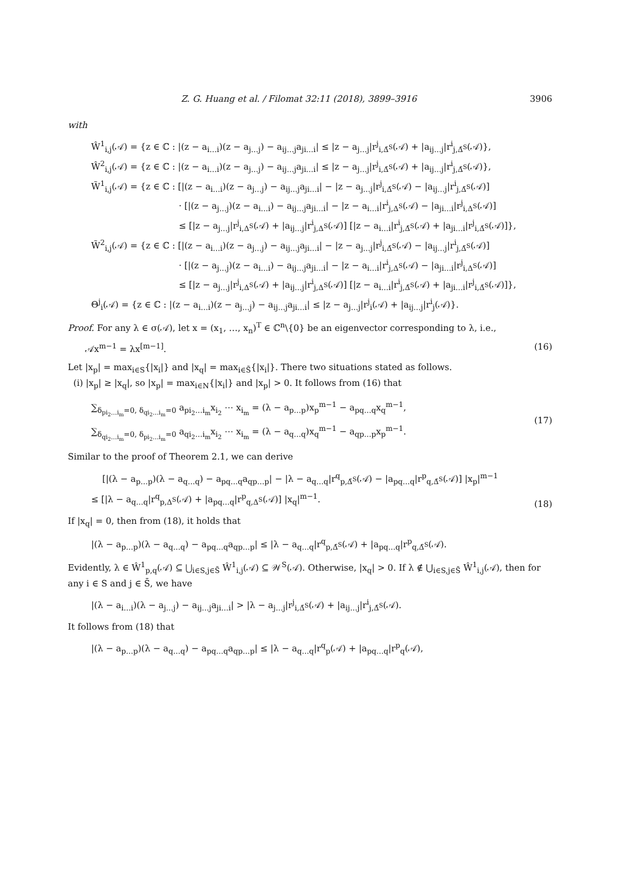Z. G. Huang et al. / Filomat 32:11 (2018), 3899–3916 3906
with
Ŵ<sup>1</sup><sub>i,j</sub>(𝒜) = {z ∈ ℂ : |(z − a<sub>i…i</sub>)(z − a<sub>j…j</sub>) − a<sub>ij…j</sub>a<sub>ji…i</sub>| ≤ |z − a<sub>j…j</sub>|r<sup>j</sup><sub>i,Δ̄<sup>S</sup></sub>(𝒜) + |a<sub>ij…j</sub>|r<sup>i</sup><sub>j,Δ̄<sup>S</sup></sub>(𝒜)},
Ŵ<sup>2</sup><sub>i,j</sub>(𝒜) = {z ∈ ℂ : |(z − a<sub>i…i</sub>)(z − a<sub>j…j</sub>) − a<sub>ij…j</sub>a<sub>ji…i</sub>| ≤ |z − a<sub>j…j</sub>|r<sup>j</sup><sub>i,Δ̄<sup>S</sup></sub>(𝒜) + |a<sub>ij…j</sub>|r<sup>i</sup><sub>j,Δ̄<sup>S</sup></sub>(𝒜)},
W̃<sup>1</sup><sub>i,j</sub>(𝒜) = {z ∈ ℂ : [|(z − a<sub>i…i</sub>)(z − a<sub>j…j</sub>) − a<sub>ij…j</sub>a<sub>ji…i</sub>| − |z − a<sub>j…j</sub>|r<sup>j</sup><sub>i,Δ̄<sup>S</sup></sub>(𝒜) − |a<sub>ij…j</sub>|r<sup>i</sup><sub>j,Δ̄<sup>S</sup></sub>(𝒜)]
· [|(z − a<sub>j…j</sub>)(z − a<sub>i…i</sub>) − a<sub>ij…j</sub>a<sub>ji…i</sub>| − |z − a<sub>i…i</sub>|r<sup>i</sup><sub>j,Δ<sup>S</sup></sub>(𝒜) − |a<sub>ji…i</sub>|r<sup>j</sup><sub>i,Δ<sup>S</sup></sub>(𝒜)]
≤ [|z − a<sub>j…j</sub>|r<sup>j</sup><sub>i,Δ<sup>S</sup></sub>(𝒜) + |a<sub>ij…j</sub>|r<sup>i</sup><sub>j,Δ<sup>S</sup></sub>(𝒜)] [|z − a<sub>i…i</sub>|r<sup>i</sup><sub>j,Δ̄<sup>S</sup></sub>(𝒜) + |a<sub>ji…i</sub>|r<sup>j</sup><sub>i,Δ̄<sup>S</sup></sub>(𝒜)]},
W̃<sup>2</sup><sub>i,j</sub>(𝒜) = {z ∈ ℂ : [|(z − a<sub>i…i</sub>)(z − a<sub>j…j</sub>) − a<sub>ij…j</sub>a<sub>ji…i</sub>| − |z − a<sub>j…j</sub>|r<sup>j</sup><sub>i,Δ̄<sup>S</sup></sub>(𝒜) − |a<sub>ij…j</sub>|r<sup>i</sup><sub>j,Δ̄<sup>S</sup></sub>(𝒜)]
· [|(z − a<sub>j…j</sub>)(z − a<sub>i…i</sub>) − a<sub>ij…j</sub>a<sub>ji…i</sub>| − |z − a<sub>i…i</sub>|r<sup>i</sup><sub>j,Δ<sup>S</sup></sub>(𝒜) − |a<sub>ji…i</sub>|r<sup>j</sup><sub>i,Δ<sup>S</sup></sub>(𝒜)]
≤ [|z − a<sub>j…j</sub>|r<sup>j</sup><sub>i,Δ<sup>S</sup></sub>(𝒜) + |a<sub>ij…j</sub>|r<sup>i</sup><sub>j,Δ<sup>S</sup></sub>(𝒜)] [|z − a<sub>i…i</sub>|r<sup>i</sup><sub>j,Δ̄<sup>S</sup></sub>(𝒜) + |a<sub>ji…i</sub>|r<sup>j</sup><sub>i,Δ̄<sup>S</sup></sub>(𝒜)]},
Θ<sup>j</sup><sub>i</sub>(𝒜) = {z ∈ ℂ : |(z − a<sub>i…i</sub>)(z − a<sub>j…j</sub>) − a<sub>ij…j</sub>a<sub>ji…i</sub>| ≤ |z − a<sub>j…j</sub>|r<sup>j</sup><sub>i</sub>(𝒜) + |a<sub>ij…j</sub>|r<sup>i</sup><sub>j</sub>(𝒜)}.
Proof. For any λ ∈ σ(𝒜), let x = (x<sub>1</sub>, …, x<sub>n</sub>)<sup>T</sup> ∈ ℂ<sup>n</sup>\{0} be an eigenvector corresponding to λ, i.e.,
𝒜x<sup>m−1</sup> = λx<sup>[m−1]</sup>. (16)
Let |x<sub>p</sub>| = max<sub>i∈S</sub>{|x<sub>i</sub>|} and |x<sub>q</sub>| = max<sub>i∈S̄</sub>{|x<sub>i</sub>|}. There two situations stated as follows.
(i) |x<sub>p</sub>| ≥ |x<sub>q</sub>|, so |x<sub>p</sub>| = max<sub>i∈N</sub>{|x<sub>i</sub>|} and |x<sub>p</sub>| > 0. It follows from (16) that
∑<sub>δ<sub>pi<sub>2</sub>…i<sub>m</sub></sub>=0, δ<sub>qi<sub>2</sub>…i<sub>m</sub></sub>=0</sub> a<sub>pi<sub>2</sub>…i<sub>m</sub></sub>x<sub>i<sub>2</sub></sub> ⋯ x<sub>i<sub>m</sub></sub> = (λ − a<sub>p…p</sub>)x<sub>p</sub><sup>m−1</sup> − a<sub>pq…q</sub>x<sub>q</sub><sup>m−1</sup>,
∑<sub>δ<sub>qi<sub>2</sub>…i<sub>m</sub></sub>=0, δ<sub>pi<sub>2</sub>…i<sub>m</sub></sub>=0</sub> a<sub>qi<sub>2</sub>…i<sub>m</sub></sub>x<sub>i<sub>2</sub></sub> ⋯ x<sub>i<sub>m</sub></sub> = (λ − a<sub>q…q</sub>)x<sub>q</sub><sup>m−1</sup> − a<sub>qp…p</sub>x<sub>p</sub><sup>m−1</sup>.
(17)
Similar to the proof of Theorem 2.1, we can derive
[|(λ − a<sub>p…p</sub>)(λ − a<sub>q…q</sub>) − a<sub>pq…q</sub>a<sub>qp…p</sub>| − |λ − a<sub>q…q</sub>|r<sup>q</sup><sub>p,Δ̄<sup>S</sup></sub>(𝒜) − |a<sub>pq…q</sub>|r<sup>p</sup><sub>q,Δ̄<sup>S</sup></sub>(𝒜)] |x<sub>p</sub>|<sup>m−1</sup>
≤ [|λ − a<sub>q…q</sub>|r<sup>q</sup><sub>p,Δ<sup>S</sup></sub>(𝒜) + |a<sub>pq…q</sub>|r<sup>p</sup><sub>q,Δ<sup>S</sup></sub>(𝒜)] |x<sub>q</sub>|<sup>m−1</sup>.
(18)
If |x<sub>q</sub>| = 0, then from (18), it holds that
|(λ − a<sub>p…p</sub>)(λ − a<sub>q…q</sub>) − a<sub>pq…q</sub>a<sub>qp…p</sub>| ≤ |λ − a<sub>q…q</sub>|r<sup>q</sup><sub>p,Δ̄<sup>S</sup></sub>(𝒜) + |a<sub>pq…q</sub>|r<sup>p</sup><sub>q,Δ̄<sup>S</sup></sub>(𝒜).
Evidently, λ ∈ Ŵ<sup>1</sup><sub>p,q</sub>(𝒜) ⊆ ⋃<sub>i∈S,j∈S̄</sub> Ŵ<sup>1</sup><sub>i,j</sub>(𝒜) ⊆ 𝒲<sup>S</sup>(𝒜). Otherwise, |x<sub>q</sub>| > 0. If λ ∉ ⋃<sub>i∈S,j∈S̄</sub> Ŵ<sup>1</sup><sub>i,j</sub>(𝒜), then for any i ∈ S and j ∈ S̄, we have
|(λ − a<sub>i…i</sub>)(λ − a<sub>j…j</sub>) − a<sub>ij…j</sub>a<sub>ji…i</sub>| > |λ − a<sub>j…j</sub>|r<sup>j</sup><sub>i,Δ̄<sup>S</sup></sub>(𝒜) + |a<sub>ij…j</sub>|r<sup>i</sup><sub>j,Δ̄<sup>S</sup></sub>(𝒜).
It follows from (18) that
|(λ − a<sub>p…p</sub>)(λ − a<sub>q…q</sub>) − a<sub>pq…q</sub>a<sub>qp…p</sub>| ≤ |λ − a<sub>q…q</sub>|r<sup>q</sup><sub>p</sub>(𝒜) + |a<sub>pq…q</sub>|r<sup>p</sup><sub>q</sub>(𝒜),